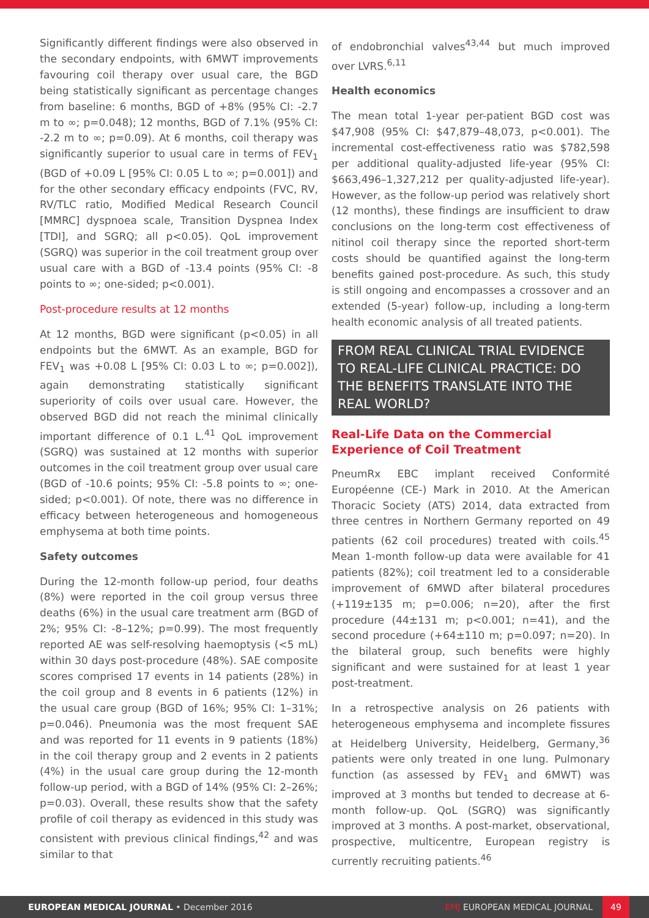Significantly different findings were also observed in the secondary endpoints, with 6MWT improvements favouring coil therapy over usual care, the BGD being statistically significant as percentage changes from baseline: 6 months, BGD of +8% (95% CI: -2.7 m to ∞; p=0.048); 12 months, BGD of 7.1% (95% CI: -2.2 m to ∞; p=0.09). At 6 months, coil therapy was significantly superior to usual care in terms of FEV<sub>1</sub> (BGD of +0.09 L [95% CI: 0.05 L to ∞; p=0.001]) and for the other secondary efficacy endpoints (FVC, RV, RV/TLC ratio, Modified Medical Research Council [MMRC] dyspnoea scale, Transition Dyspnea Index [TDI], and SGRQ; all p<0.05). QoL improvement (SGRQ) was superior in the coil treatment group over usual care with a BGD of -13.4 points (95% CI: -8 points to ∞; one-sided; p<0.001).
Post-procedure results at 12 months
At 12 months, BGD were significant (p<0.05) in all endpoints but the 6MWT. As an example, BGD for FEV<sub>1</sub> was +0.08 L [95% CI: 0.03 L to ∞; p=0.002]), again demonstrating statistically significant superiority of coils over usual care. However, the observed BGD did not reach the minimal clinically important difference of 0.1 L.<sup>41</sup> QoL improvement (SGRQ) was sustained at 12 months with superior outcomes in the coil treatment group over usual care (BGD of -10.6 points; 95% CI: -5.8 points to ∞; one-sided; p<0.001). Of note, there was no difference in efficacy between heterogeneous and homogeneous emphysema at both time points.
Safety outcomes
During the 12-month follow-up period, four deaths (8%) were reported in the coil group versus three deaths (6%) in the usual care treatment arm (BGD of 2%; 95% CI: -8–12%; p=0.99). The most frequently reported AE was self-resolving haemoptysis (<5 mL) within 30 days post-procedure (48%). SAE composite scores comprised 17 events in 14 patients (28%) in the coil group and 8 events in 6 patients (12%) in the usual care group (BGD of 16%; 95% CI: 1–31%; p=0.046). Pneumonia was the most frequent SAE and was reported for 11 events in 9 patients (18%) in the coil therapy group and 2 events in 2 patients (4%) in the usual care group during the 12-month follow-up period, with a BGD of 14% (95% CI: 2–26%; p=0.03). Overall, these results show that the safety profile of coil therapy as evidenced in this study was consistent with previous clinical findings,<sup>42</sup> and was similar to that
of endobronchial valves<sup>43,44</sup> but much improved over LVRS.<sup>6,11</sup>
Health economics
The mean total 1-year per-patient BGD cost was $47,908 (95% CI: $47,879–48,073, p<0.001). The incremental cost-effectiveness ratio was $782,598 per additional quality-adjusted life-year (95% CI: $663,496–1,327,212 per quality-adjusted life-year). However, as the follow-up period was relatively short (12 months), these findings are insufficient to draw conclusions on the long-term cost effectiveness of nitinol coil therapy since the reported short-term costs should be quantified against the long-term benefits gained post-procedure. As such, this study is still ongoing and encompasses a crossover and an extended (5-year) follow-up, including a long-term health economic analysis of all treated patients.
FROM REAL CLINICAL TRIAL EVIDENCE TO REAL-LIFE CLINICAL PRACTICE: DO THE BENEFITS TRANSLATE INTO THE REAL WORLD?
Real-Life Data on the Commercial Experience of Coil Treatment
PneumRx EBC implant received Conformité Européenne (CE-) Mark in 2010. At the American Thoracic Society (ATS) 2014, data extracted from three centres in Northern Germany reported on 49 patients (62 coil procedures) treated with coils.<sup>45</sup> Mean 1-month follow-up data were available for 41 patients (82%); coil treatment led to a considerable improvement of 6MWD after bilateral procedures (+119±135 m; p=0.006; n=20), after the first procedure (44±131 m; p<0.001; n=41), and the second procedure (+64±110 m; p=0.097; n=20). In the bilateral group, such benefits were highly significant and were sustained for at least 1 year post-treatment.
In a retrospective analysis on 26 patients with heterogeneous emphysema and incomplete fissures at Heidelberg University, Heidelberg, Germany,<sup>36</sup> patients were only treated in one lung. Pulmonary function (as assessed by FEV<sub>1</sub> and 6MWT) was improved at 3 months but tended to decrease at 6-month follow-up. QoL (SGRQ) was significantly improved at 3 months. A post-market, observational, prospective, multicentre, European registry is currently recruiting patients.<sup>46</sup>
EUROPEAN MEDICAL JOURNAL • December 2016 EMJ EUROPEAN MEDICAL JOURNAL 49